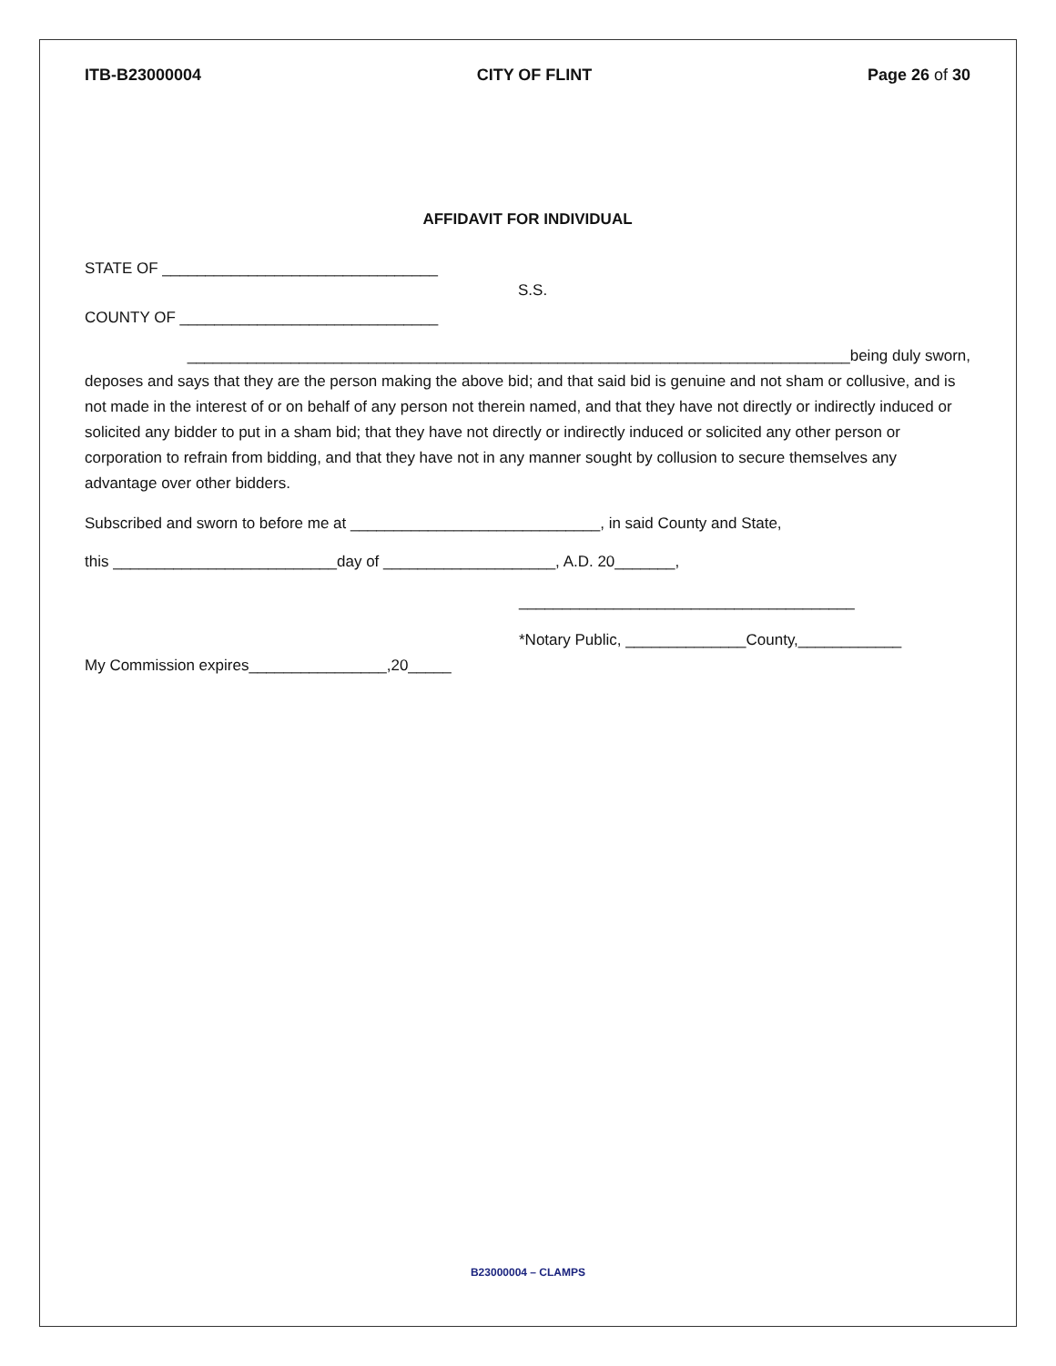ITB-B23000004 CITY OF FLINT Page 26 of 30
AFFIDAVIT FOR INDIVIDUAL
STATE OF ________________________________
COUNTY OF ______________________________
S.S.
_____________________________________________________________________________being duly sworn,
deposes and says that they are the person making the above bid; and that said bid is genuine and not sham or collusive, and is not made in the interest of or on behalf of any person not therein named, and that they have not directly or indirectly induced or solicited any bidder to put in a sham bid; that they have not directly or indirectly induced or solicited any other person or corporation to refrain from bidding, and that they have not in any manner sought by collusion to secure themselves any advantage over other bidders.
Subscribed and sworn to before me at _____________________________, in said County and State,
this __________________________day of ____________________, A.D. 20_______,
_______________________________________
*Notary Public, ______________County,____________
My Commission expires________________,20_____
B23000004 – CLAMPS